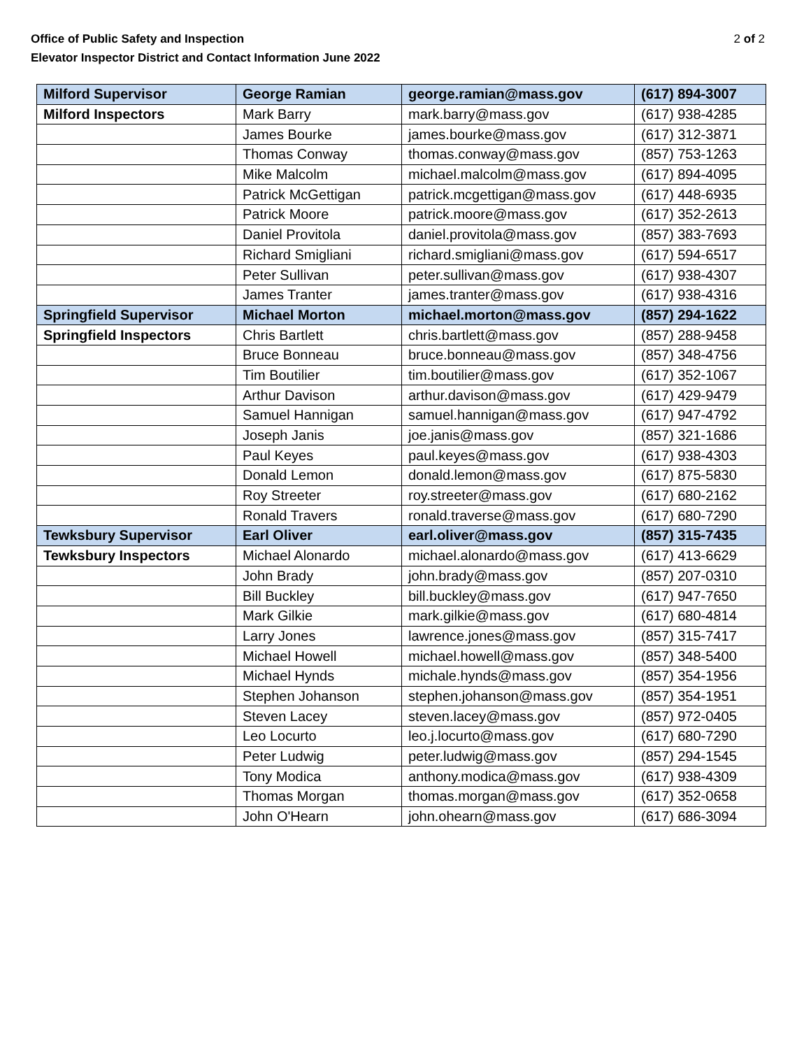Office of Public Safety and Inspection
Elevator Inspector District and Contact Information June 2022
2 of 2
| Milford Supervisor | George Ramian | george.ramian@mass.gov | (617) 894-3007 |
| Milford Inspectors | Mark Barry | mark.barry@mass.gov | (617) 938-4285 |
| | James Bourke | james.bourke@mass.gov | (617) 312-3871 |
| | Thomas Conway | thomas.conway@mass.gov | (857) 753-1263 |
| | Mike Malcolm | michael.malcolm@mass.gov | (617) 894-4095 |
| | Patrick McGettigan | patrick.mcgettigan@mass.gov | (617) 448-6935 |
| | Patrick Moore | patrick.moore@mass.gov | (617) 352-2613 |
| | Daniel Provitola | daniel.provitola@mass.gov | (857) 383-7693 |
| | Richard Smigliani | richard.smigliani@mass.gov | (617) 594-6517 |
| | Peter Sullivan | peter.sullivan@mass.gov | (617) 938-4307 |
| | James Tranter | james.tranter@mass.gov | (617) 938-4316 |
| Springfield Supervisor | Michael Morton | michael.morton@mass.gov | (857) 294-1622 |
| Springfield Inspectors | Chris Bartlett | chris.bartlett@mass.gov | (857) 288-9458 |
| | Bruce Bonneau | bruce.bonneau@mass.gov | (857) 348-4756 |
| | Tim Boutilier | tim.boutilier@mass.gov | (617) 352-1067 |
| | Arthur Davison | arthur.davison@mass.gov | (617) 429-9479 |
| | Samuel Hannigan | samuel.hannigan@mass.gov | (617) 947-4792 |
| | Joseph Janis | joe.janis@mass.gov | (857) 321-1686 |
| | Paul Keyes | paul.keyes@mass.gov | (617) 938-4303 |
| | Donald Lemon | donald.lemon@mass.gov | (617) 875-5830 |
| | Roy Streeter | roy.streeter@mass.gov | (617) 680-2162 |
| | Ronald Travers | ronald.traverse@mass.gov | (617) 680-7290 |
| Tewksbury Supervisor | Earl Oliver | earl.oliver@mass.gov | (857) 315-7435 |
| Tewksbury Inspectors | Michael Alonardo | michael.alonardo@mass.gov | (617) 413-6629 |
| | John Brady | john.brady@mass.gov | (857) 207-0310 |
| | Bill Buckley | bill.buckley@mass.gov | (617) 947-7650 |
| | Mark Gilkie | mark.gilkie@mass.gov | (617) 680-4814 |
| | Larry Jones | lawrence.jones@mass.gov | (857) 315-7417 |
| | Michael Howell | michael.howell@mass.gov | (857) 348-5400 |
| | Michael Hynds | michale.hynds@mass.gov | (857) 354-1956 |
| | Stephen Johanson | stephen.johanson@mass.gov | (857) 354-1951 |
| | Steven Lacey | steven.lacey@mass.gov | (857) 972-0405 |
| | Leo Locurto | leo.j.locurto@mass.gov | (617) 680-7290 |
| | Peter Ludwig | peter.ludwig@mass.gov | (857) 294-1545 |
| | Tony Modica | anthony.modica@mass.gov | (617) 938-4309 |
| | Thomas Morgan | thomas.morgan@mass.gov | (617) 352-0658 |
| | John O'Hearn | john.ohearn@mass.gov | (617) 686-3094 |